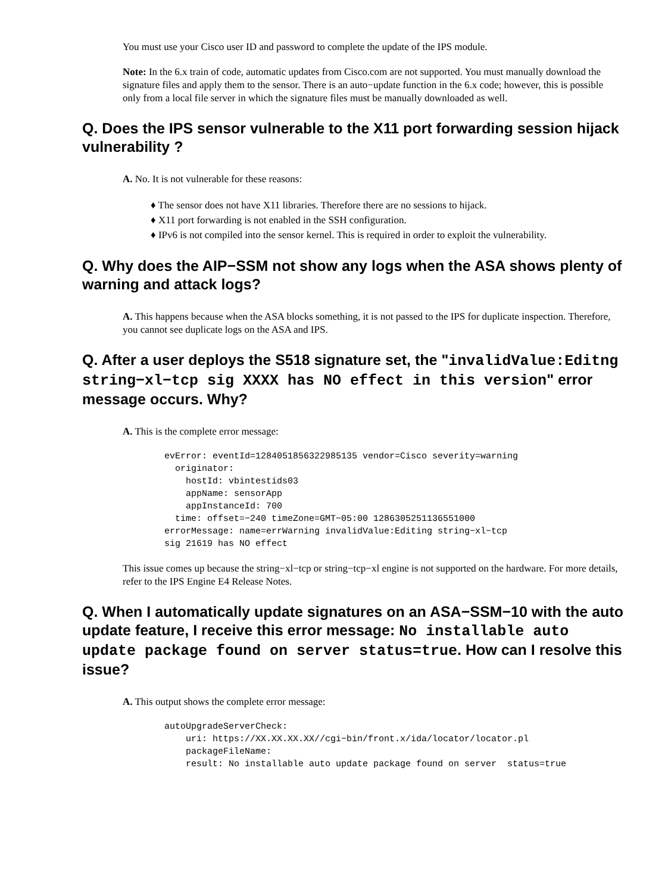You must use your Cisco user ID and password to complete the update of the IPS module.
Note: In the 6.x train of code, automatic updates from Cisco.com are not supported. You must manually download the signature files and apply them to the sensor. There is an auto−update function in the 6.x code; however, this is possible only from a local file server in which the signature files must be manually downloaded as well.
Q. Does the IPS sensor vulnerable to the X11 port forwarding session hijack vulnerability ?
A. No. It is not vulnerable for these reasons:
♦ The sensor does not have X11 libraries. Therefore there are no sessions to hijack.
♦ X11 port forwarding is not enabled in the SSH configuration.
♦ IPv6 is not compiled into the sensor kernel. This is required in order to exploit the vulnerability.
Q. Why does the AIP−SSM not show any logs when the ASA shows plenty of warning and attack logs?
A. This happens because when the ASA blocks something, it is not passed to the IPS for duplicate inspection. Therefore, you cannot see duplicate logs on the ASA and IPS.
Q. After a user deploys the S518 signature set, the "invalidValue:Editng string−xl−tcp sig XXXX has NO effect in this version" error message occurs. Why?
A. This is the complete error message:
evError: eventId=1284051856322985135 vendor=Cisco severity=warning
  originator:
    hostId: vbintestids03
    appName: sensorApp
    appInstanceId: 700
  time: offset=−240 timeZone=GMT−05:00 1286305251136551000
errorMessage: name=errWarning invalidValue:Editing string−xl−tcp
sig 21619 has NO effect
This issue comes up because the string−xl−tcp or string−tcp−xl engine is not supported on the hardware. For more details, refer to the IPS Engine E4 Release Notes.
Q. When I automatically update signatures on an ASA−SSM−10 with the auto update feature, I receive this error message: No installable auto update package found on server status=true. How can I resolve this issue?
A. This output shows the complete error message:
autoUpgradeServerCheck:
    uri: https://XX.XX.XX.XX//cgi−bin/front.x/ida/locator/locator.pl
    packageFileName:
    result: No installable auto update package found on server  status=true